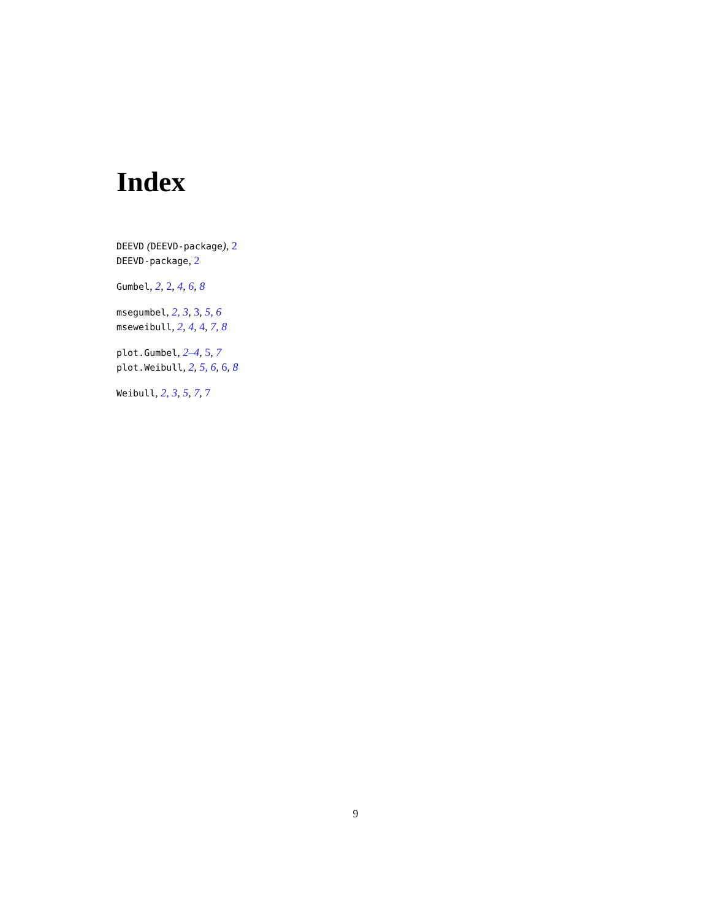Index
DEEVD (DEEVD-package), 2
DEEVD-package, 2
Gumbel, 2, 2, 4, 6, 8
msegumbel, 2, 3, 3, 5, 6
mseweibull, 2, 4, 4, 7, 8
plot.Gumbel, 2–4, 5, 7
plot.Weibull, 2, 5, 6, 6, 8
Weibull, 2, 3, 5, 7, 7
9